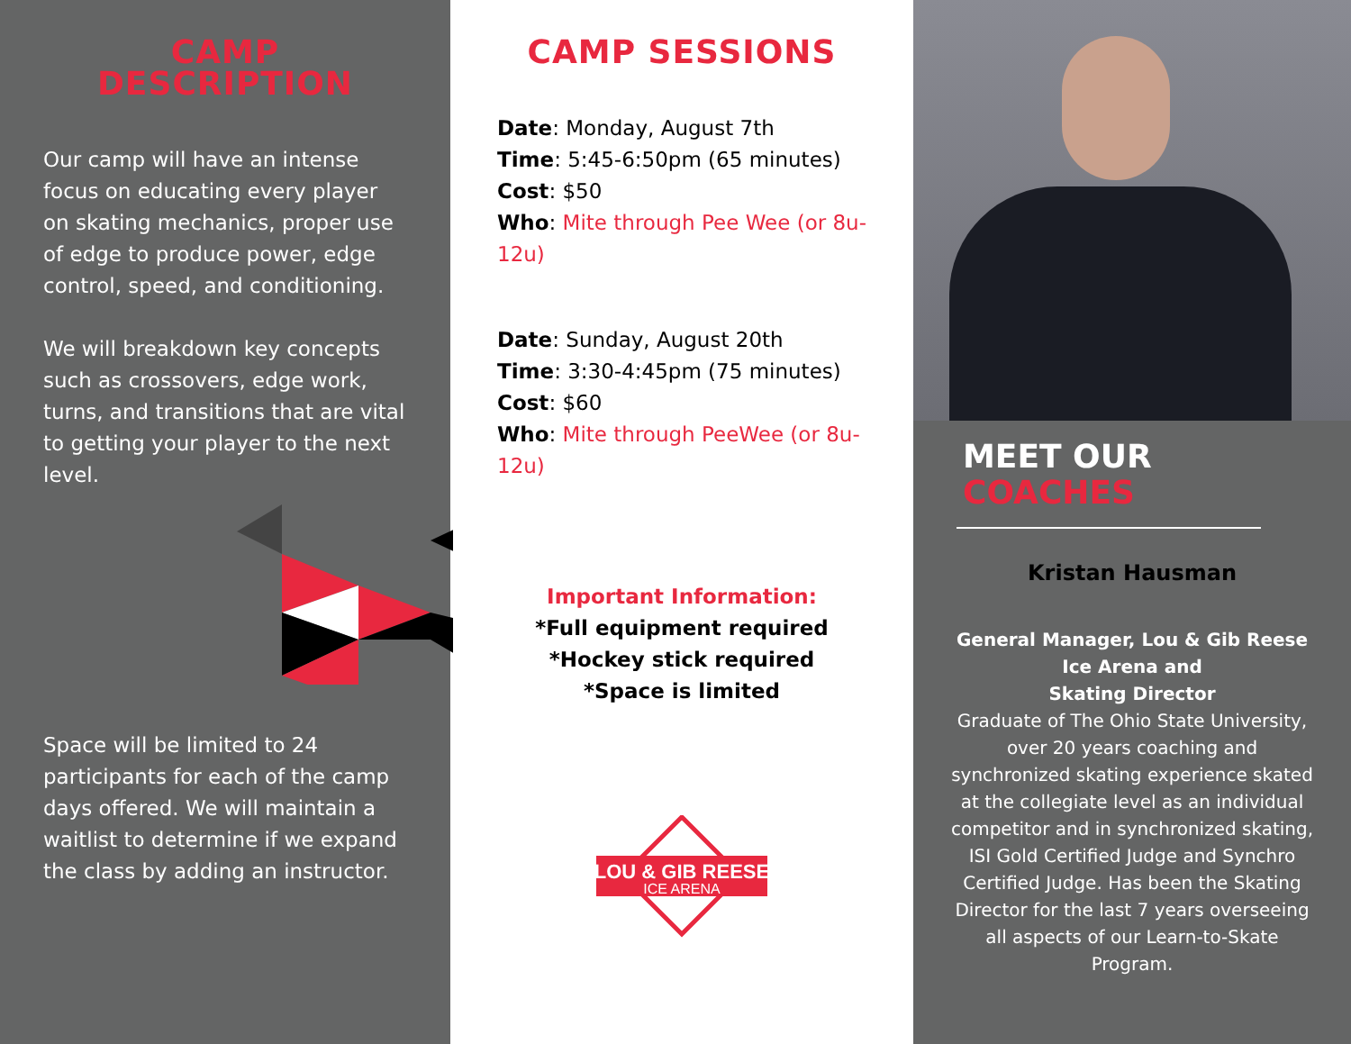CAMP DESCRIPTION
Our camp will have an intense focus on educating every player on skating mechanics, proper use of edge to produce power, edge control, speed, and conditioning.
We will breakdown key concepts such as crossovers, edge work, turns, and transitions that are vital to getting your player to the next level.
Space will be limited to 24 participants for each of the camp days offered. We will maintain a waitlist to determine if we expand the class by adding an instructor.
CAMP SESSIONS
Date: Monday, August 7th
Time: 5:45-6:50pm (65 minutes)
Cost: $50
Who: Mite through Pee Wee (or 8u-12u)
Date: Sunday, August 20th
Time: 3:30-4:45pm (75 minutes)
Cost: $60
Who: Mite through PeeWee (or 8u-12u)
Important Information:
*Full equipment required
*Hockey stick required
*Space is limited
LOU & GIB REESE
ICE ARENA
MEET OUR
COACHES
Kristan Hausman
General Manager, Lou & Gib Reese Ice Arena and
Skating Director
Graduate of The Ohio State University, over 20 years coaching and synchronized skating experience skated at the collegiate level as an individual competitor and in synchronized skating, ISI Gold Certified Judge and Synchro Certified Judge. Has been the Skating Director for the last 7 years overseeing all aspects of our Learn-to-Skate Program.